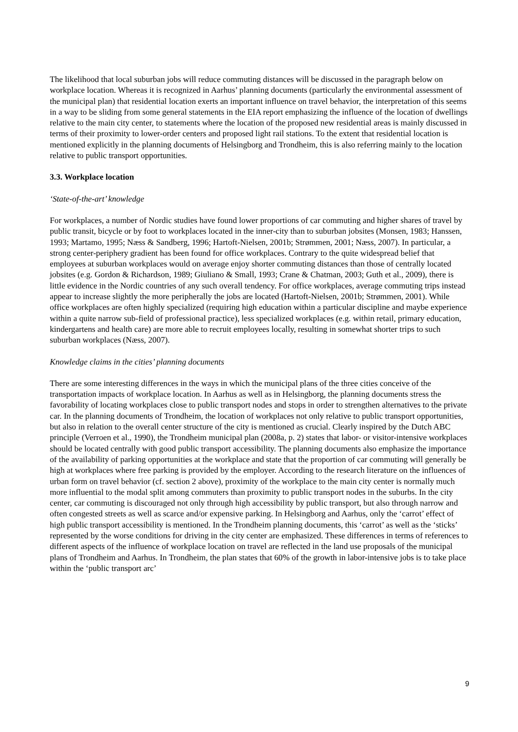The likelihood that local suburban jobs will reduce commuting distances will be discussed in the paragraph below on workplace location. Whereas it is recognized in Aarhus’ planning documents (particularly the environmental assessment of the municipal plan) that residential location exerts an important influence on travel behavior, the interpretation of this seems in a way to be sliding from some general statements in the EIA report emphasizing the influence of the location of dwellings relative to the main city center, to statements where the location of the proposed new residential areas is mainly discussed in terms of their proximity to lower-order centers and proposed light rail stations. To the extent that residential location is mentioned explicitly in the planning documents of Helsingborg and Trondheim, this is also referring mainly to the location relative to public transport opportunities.
3.3. Workplace location
‘State-of-the-art’ knowledge
For workplaces, a number of Nordic studies have found lower proportions of car commuting and higher shares of travel by public transit, bicycle or by foot to workplaces located in the inner-city than to suburban jobsites (Monsen, 1983; Hanssen, 1993; Martamo, 1995; Næss & Sandberg, 1996; Hartoft-Nielsen, 2001b; Strømmen, 2001; Næss, 2007). In particular, a strong center-periphery gradient has been found for office workplaces. Contrary to the quite widespread belief that employees at suburban workplaces would on average enjoy shorter commuting distances than those of centrally located jobsites (e.g. Gordon & Richardson, 1989; Giuliano & Small, 1993; Crane & Chatman, 2003; Guth et al., 2009), there is little evidence in the Nordic countries of any such overall tendency. For office workplaces, average commuting trips instead appear to increase slightly the more peripherally the jobs are located (Hartoft-Nielsen, 2001b; Strømmen, 2001). While office workplaces are often highly specialized (requiring high education within a particular discipline and maybe experience within a quite narrow sub-field of professional practice), less specialized workplaces (e.g. within retail, primary education, kindergartens and health care) are more able to recruit employees locally, resulting in somewhat shorter trips to such suburban workplaces (Næss, 2007).
Knowledge claims in the cities’ planning documents
There are some interesting differences in the ways in which the municipal plans of the three cities conceive of the transportation impacts of workplace location. In Aarhus as well as in Helsingborg, the planning documents stress the favorability of locating workplaces close to public transport nodes and stops in order to strengthen alternatives to the private car. In the planning documents of Trondheim, the location of workplaces not only relative to public transport opportunities, but also in relation to the overall center structure of the city is mentioned as crucial. Clearly inspired by the Dutch ABC principle (Verroen et al., 1990), the Trondheim municipal plan (2008a, p. 2) states that labor- or visitor-intensive workplaces should be located centrally with good public transport accessibility. The planning documents also emphasize the importance of the availability of parking opportunities at the workplace and state that the proportion of car commuting will generally be high at workplaces where free parking is provided by the employer. According to the research literature on the influences of urban form on travel behavior (cf. section 2 above), proximity of the workplace to the main city center is normally much more influential to the modal split among commuters than proximity to public transport nodes in the suburbs. In the city center, car commuting is discouraged not only through high accessibility by public transport, but also through narrow and often congested streets as well as scarce and/or expensive parking. In Helsingborg and Aarhus, only the ‘carrot’ effect of high public transport accessibility is mentioned. In the Trondheim planning documents, this ‘carrot’ as well as the ‘sticks’ represented by the worse conditions for driving in the city center are emphasized. These differences in terms of references to different aspects of the influence of workplace location on travel are reflected in the land use proposals of the municipal plans of Trondheim and Aarhus. In Trondheim, the plan states that 60% of the growth in labor-intensive jobs is to take place within the ‘public transport arc’
9